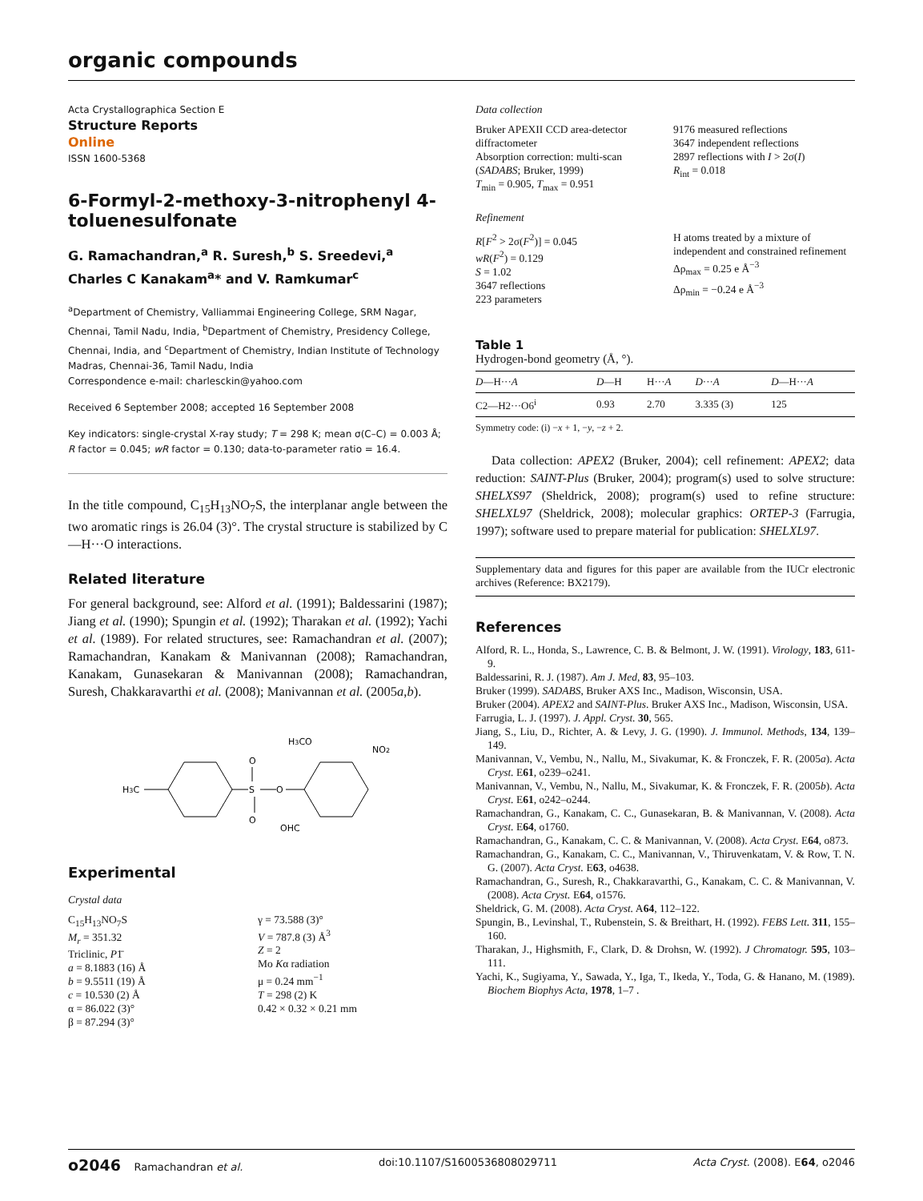organic compounds
Acta Crystallographica Section E
Structure Reports
Online
ISSN 1600-5368
6-Formyl-2-methoxy-3-nitrophenyl 4-toluenesulfonate
G. Ramachandran,<sup>a</sup> R. Suresh,<sup>b</sup> S. Sreedevi,<sup>a</sup> Charles C Kanakam<sup>a</sup>* and V. Ramkumar<sup>c</sup>
<sup>a</sup> Department of Chemistry, Valliammai Engineering College, SRM Nagar, Chennai, Tamil Nadu, India, <sup>b</sup>Department of Chemistry, Presidency College, Chennai, India, and <sup>c</sup>Department of Chemistry, Indian Institute of Technology Madras, Chennai-36, Tamil Nadu, India
Correspondence e-mail: charlesckin@yahoo.com
Received 6 September 2008; accepted 16 September 2008
Key indicators: single-crystal X-ray study; T = 298 K; mean σ(C–C) = 0.003 Å; R factor = 0.045; wR factor = 0.130; data-to-parameter ratio = 16.4.
In the title compound, C<sub>15</sub>H<sub>13</sub>NO<sub>7</sub>S, the interplanar angle between the two aromatic rings is 26.04 (3)°. The crystal structure is stabilized by C—H···O interactions.
Related literature
For general background, see: Alford et al. (1991); Baldessarini (1987); Jiang et al. (1990); Spungin et al. (1992); Tharakan et al. (1992); Yachi et al. (1989). For related structures, see: Ramachandran et al. (2007); Ramachandran, Kanakam & Manivannan (2008); Ramachandran, Kanakam, Gunasekaran & Manivannan (2008); Ramachandran, Suresh, Chakkaravarthi et al. (2008); Manivannan et al. (2005a,b).
H3C
S
O
O
O
H3CO
NO2
OHC
Experimental
Crystal data
C<sub>15</sub>H<sub>13</sub>NO<sub>7</sub>S
M<sub>r</sub> = 351.32
Triclinic, P1̄
a = 8.1883 (16) Å
b = 9.5511 (19) Å
c = 10.530 (2) Å
α = 86.022 (3)°
β = 87.294 (3)°
γ = 73.588 (3)°
V = 787.8 (3) Å<sup>3</sup>
Z = 2
Mo Kα radiation
μ = 0.24 mm<sup>−1</sup>
T = 298 (2) K
0.42 × 0.32 × 0.21 mm
Data collection
Bruker APEXII CCD area-detector diffractometer
Absorption correction: multi-scan (SADABS; Bruker, 1999)
T<sub>min</sub> = 0.905, T<sub>max</sub> = 0.951
9176 measured reflections
3647 independent reflections
2897 reflections with I > 2σ(I)
R<sub>int</sub> = 0.018
Refinement
R[F<sup>2</sup> > 2σ(F<sup>2</sup>)] = 0.045
wR(F<sup>2</sup>) = 0.129
S = 1.02
3647 reflections
223 parameters
H atoms treated by a mixture of independent and constrained refinement
Δρ<sub>max</sub> = 0.25 e Å<sup>−3</sup>
Δρ<sub>min</sub> = −0.24 e Å<sup>−3</sup>
Table 1
Hydrogen-bond geometry (Å, °).
| D —H··· A | D —H | H··· A | D ··· A | D —H··· A |
| --- | --- | --- | --- | --- |
| C2—H2···O6<sup>i</sup> | 0.93 | 2.70 | 3.335 (3) | 125 |
Symmetry code: (i) −x + 1, −y, −z + 2.
Data collection: APEX2 (Bruker, 2004); cell refinement: APEX2; data reduction: SAINT-Plus (Bruker, 2004); program(s) used to solve structure: SHELXS97 (Sheldrick, 2008); program(s) used to refine structure: SHELXL97 (Sheldrick, 2008); molecular graphics: ORTEP-3 (Farrugia, 1997); software used to prepare material for publication: SHELXL97.
Supplementary data and figures for this paper are available from the IUCr electronic archives (Reference: BX2179).
References
Alford, R. L., Honda, S., Lawrence, C. B. & Belmont, J. W. (1991). Virology, 183, 611-9.
Baldessarini, R. J. (1987). Am J. Med, 83, 95–103.
Bruker (1999). SADABS, Bruker AXS Inc., Madison, Wisconsin, USA.
Bruker (2004). APEX2 and SAINT-Plus. Bruker AXS Inc., Madison, Wisconsin, USA.
Farrugia, L. J. (1997). J. Appl. Cryst. 30, 565.
Jiang, S., Liu, D., Richter, A. & Levy, J. G. (1990). J. Immunol. Methods, 134, 139–149.
Manivannan, V., Vembu, N., Nallu, M., Sivakumar, K. & Fronczek, F. R. (2005a). Acta Cryst. E61, o239–o241.
Manivannan, V., Vembu, N., Nallu, M., Sivakumar, K. & Fronczek, F. R. (2005b). Acta Cryst. E61, o242–o244.
Ramachandran, G., Kanakam, C. C., Gunasekaran, B. & Manivannan, V. (2008). Acta Cryst. E64, o1760.
Ramachandran, G., Kanakam, C. C. & Manivannan, V. (2008). Acta Cryst. E64, o873.
Ramachandran, G., Kanakam, C. C., Manivannan, V., Thiruvenkatam, V. & Row, T. N. G. (2007). Acta Cryst. E63, o4638.
Ramachandran, G., Suresh, R., Chakkaravarthi, G., Kanakam, C. C. & Manivannan, V. (2008). Acta Cryst. E64, o1576.
Sheldrick, G. M. (2008). Acta Cryst. A64, 112–122.
Spungin, B., Levinshal, T., Rubenstein, S. & Breithart, H. (1992). FEBS Lett. 311, 155–160.
Tharakan, J., Highsmith, F., Clark, D. & Drohsn, W. (1992). J Chromatogr. 595, 103–111.
Yachi, K., Sugiyama, Y., Sawada, Y., Iga, T., Ikeda, Y., Toda, G. & Hanano, M. (1989). Biochem Biophys Acta, 1978, 1–7 .
o2046 Ramachandran et al. doi:10.1107/S1600536808029711 Acta Cryst. (2008). E64, o2046